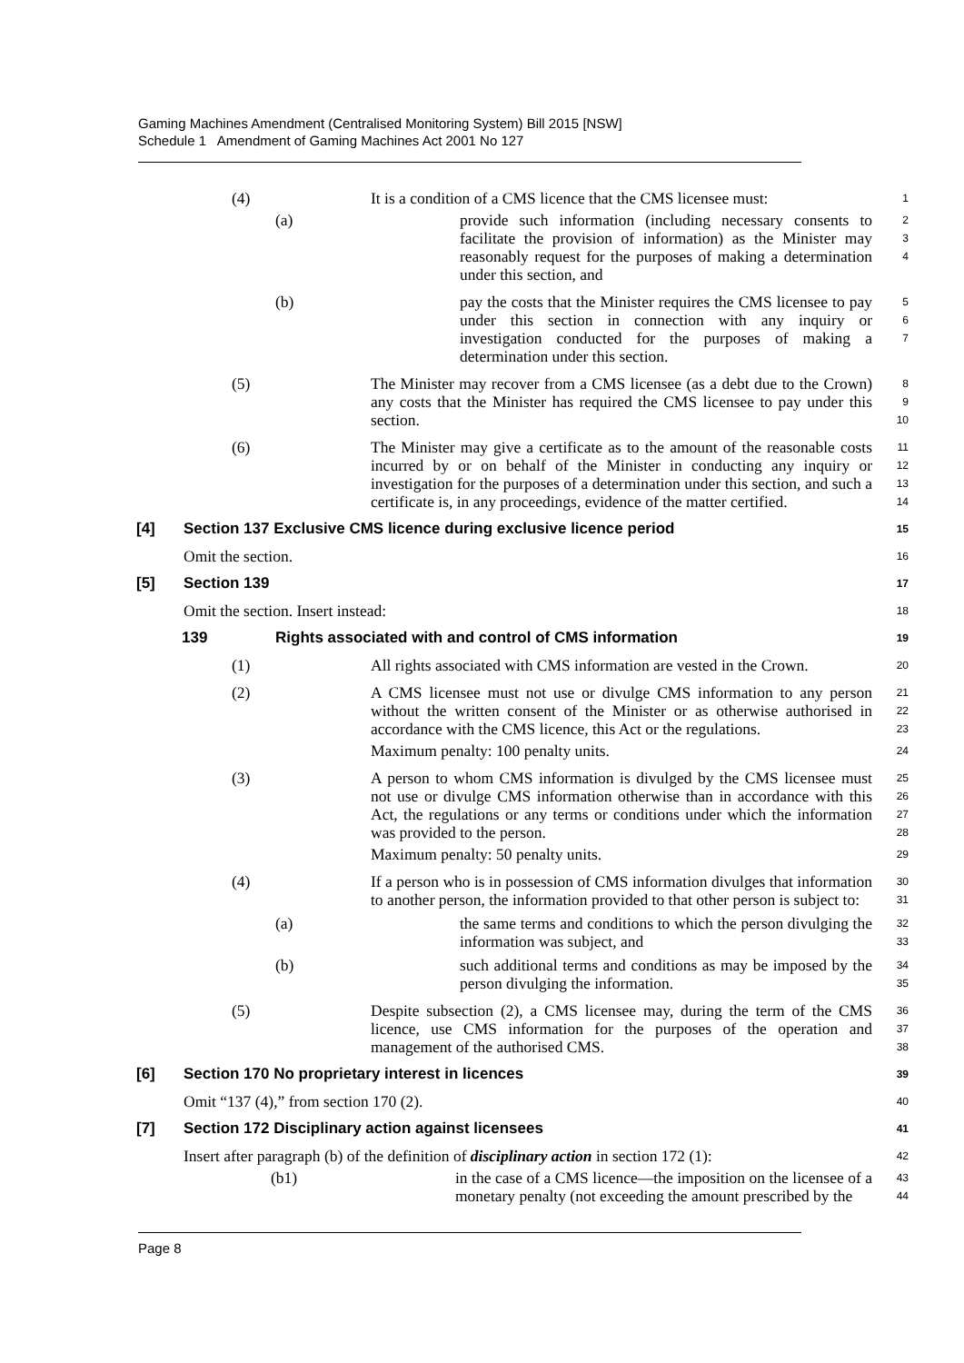Gaming Machines Amendment (Centralised Monitoring System) Bill 2015 [NSW]
Schedule 1 Amendment of Gaming Machines Act 2001 No 127
(4) It is a condition of a CMS licence that the CMS licensee must:
1
(a) provide such information (including necessary consents to facilitate the provision of information) as the Minister may reasonably request for the purposes of making a determination under this section, and
2
3
4
(b) pay the costs that the Minister requires the CMS licensee to pay under this section in connection with any inquiry or investigation conducted for the purposes of making a determination under this section.
5
6
7
(5) The Minister may recover from a CMS licensee (as a debt due to the Crown) any costs that the Minister has required the CMS licensee to pay under this section.
8
9
10
(6) The Minister may give a certificate as to the amount of the reasonable costs incurred by or on behalf of the Minister in conducting any inquiry or investigation for the purposes of a determination under this section, and such a certificate is, in any proceedings, evidence of the matter certified.
11
12
13
14
[4] Section 137 Exclusive CMS licence during exclusive licence period
15
Omit the section.
16
[5] Section 139
17
Omit the section. Insert instead:
18
139 Rights associated with and control of CMS information
19
(1) All rights associated with CMS information are vested in the Crown.
20
(2) A CMS licensee must not use or divulge CMS information to any person without the written consent of the Minister or as otherwise authorised in accordance with the CMS licence, this Act or the regulations.
21
22
23
Maximum penalty: 100 penalty units.
24
(3) A person to whom CMS information is divulged by the CMS licensee must not use or divulge CMS information otherwise than in accordance with this Act, the regulations or any terms or conditions under which the information was provided to the person.
25
26
27
28
Maximum penalty: 50 penalty units.
29
(4) If a person who is in possession of CMS information divulges that information to another person, the information provided to that other person is subject to:
30
31
(a) the same terms and conditions to which the person divulging the information was subject, and
32
33
(b) such additional terms and conditions as may be imposed by the person divulging the information.
34
35
(5) Despite subsection (2), a CMS licensee may, during the term of the CMS licence, use CMS information for the purposes of the operation and management of the authorised CMS.
36
37
38
[6] Section 170 No proprietary interest in licences
39
Omit “137 (4),” from section 170 (2).
40
[7] Section 172 Disciplinary action against licensees
41
Insert after paragraph (b) of the definition of disciplinary action in section 172 (1):
42
(b1) in the case of a CMS licence—the imposition on the licensee of a monetary penalty (not exceeding the amount prescribed by the
43
44
Page 8